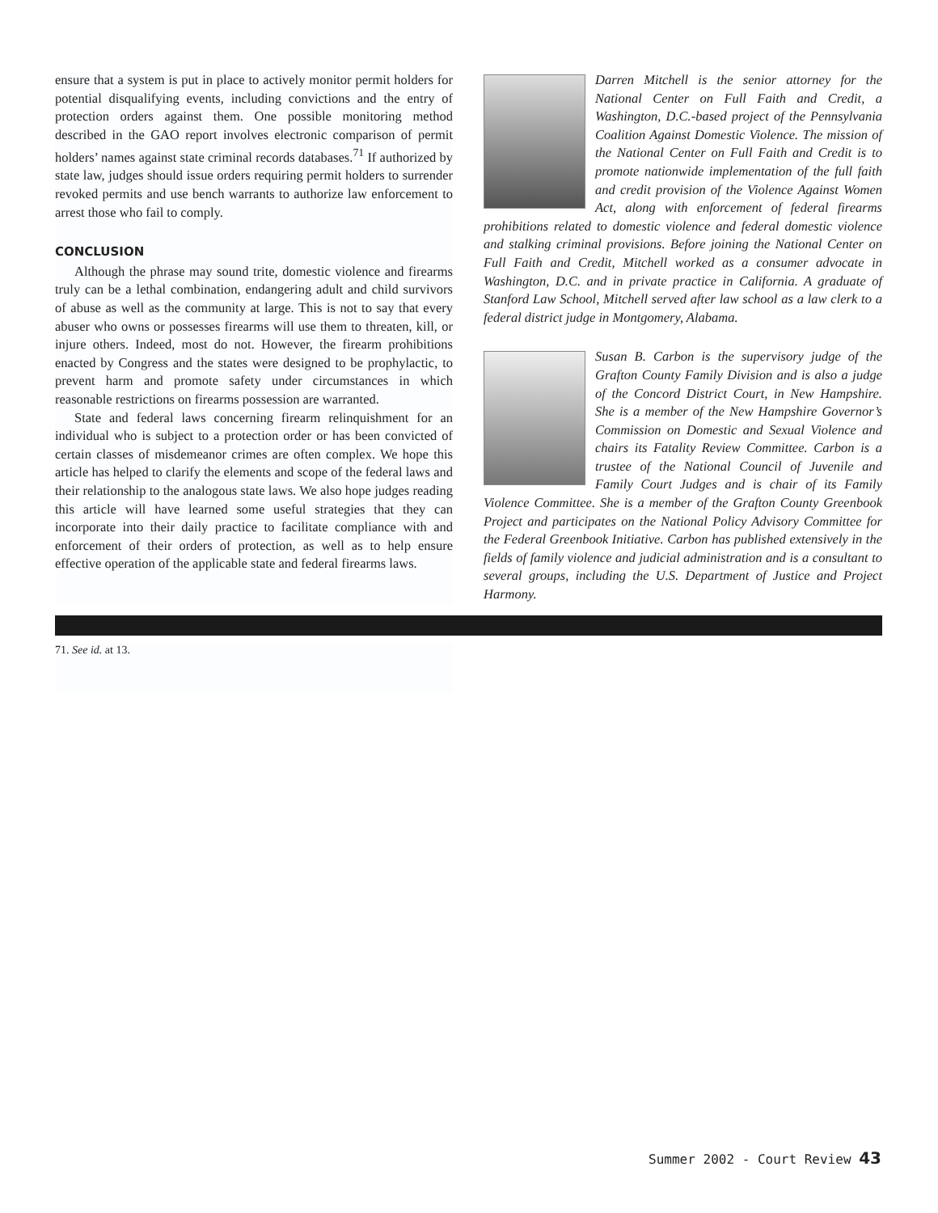ensure that a system is put in place to actively monitor permit holders for potential disqualifying events, including convictions and the entry of protection orders against them. One possible monitoring method described in the GAO report involves electronic comparison of permit holders’ names against state criminal records databases.<sup>71</sup> If authorized by state law, judges should issue orders requiring permit holders to surrender revoked permits and use bench warrants to authorize law enforcement to arrest those who fail to comply.
CONCLUSION
Although the phrase may sound trite, domestic violence and firearms truly can be a lethal combination, endangering adult and child survivors of abuse as well as the community at large. This is not to say that every abuser who owns or possesses firearms will use them to threaten, kill, or injure others. Indeed, most do not. However, the firearm prohibitions enacted by Congress and the states were designed to be prophylactic, to prevent harm and promote safety under circumstances in which reasonable restrictions on firearms possession are warranted.
State and federal laws concerning firearm relinquishment for an individual who is subject to a protection order or has been convicted of certain classes of misdemeanor crimes are often complex. We hope this article has helped to clarify the elements and scope of the federal laws and their relationship to the analogous state laws. We also hope judges reading this article will have learned some useful strategies that they can incorporate into their daily practice to facilitate compliance with and enforcement of their orders of protection, as well as to help ensure effective operation of the applicable state and federal firearms laws.
Darren Mitchell is the senior attorney for the National Center on Full Faith and Credit, a Washington, D.C.-based project of the Pennsylvania Coalition Against Domestic Violence. The mission of the National Center on Full Faith and Credit is to promote nationwide implementation of the full faith and credit provision of the Violence Against Women Act, along with enforcement of federal firearms prohibitions related to domestic violence and federal domestic violence and stalking criminal provisions. Before joining the National Center on Full Faith and Credit, Mitchell worked as a consumer advocate in Washington, D.C. and in private practice in California. A graduate of Stanford Law School, Mitchell served after law school as a law clerk to a federal district judge in Montgomery, Alabama.
Susan B. Carbon is the supervisory judge of the Grafton County Family Division and is also a judge of the Concord District Court, in New Hampshire. She is a member of the New Hampshire Governor’s Commission on Domestic and Sexual Violence and chairs its Fatality Review Committee. Carbon is a trustee of the National Council of Juvenile and Family Court Judges and is chair of its Family Violence Committee. She is a member of the Grafton County Greenbook Project and participates on the National Policy Advisory Committee for the Federal Greenbook Initiative. Carbon has published extensively in the fields of family violence and judicial administration and is a consultant to several groups, including the U.S. Department of Justice and Project Harmony.
71. See id. at 13.
Summer 2002 - Court Review 43